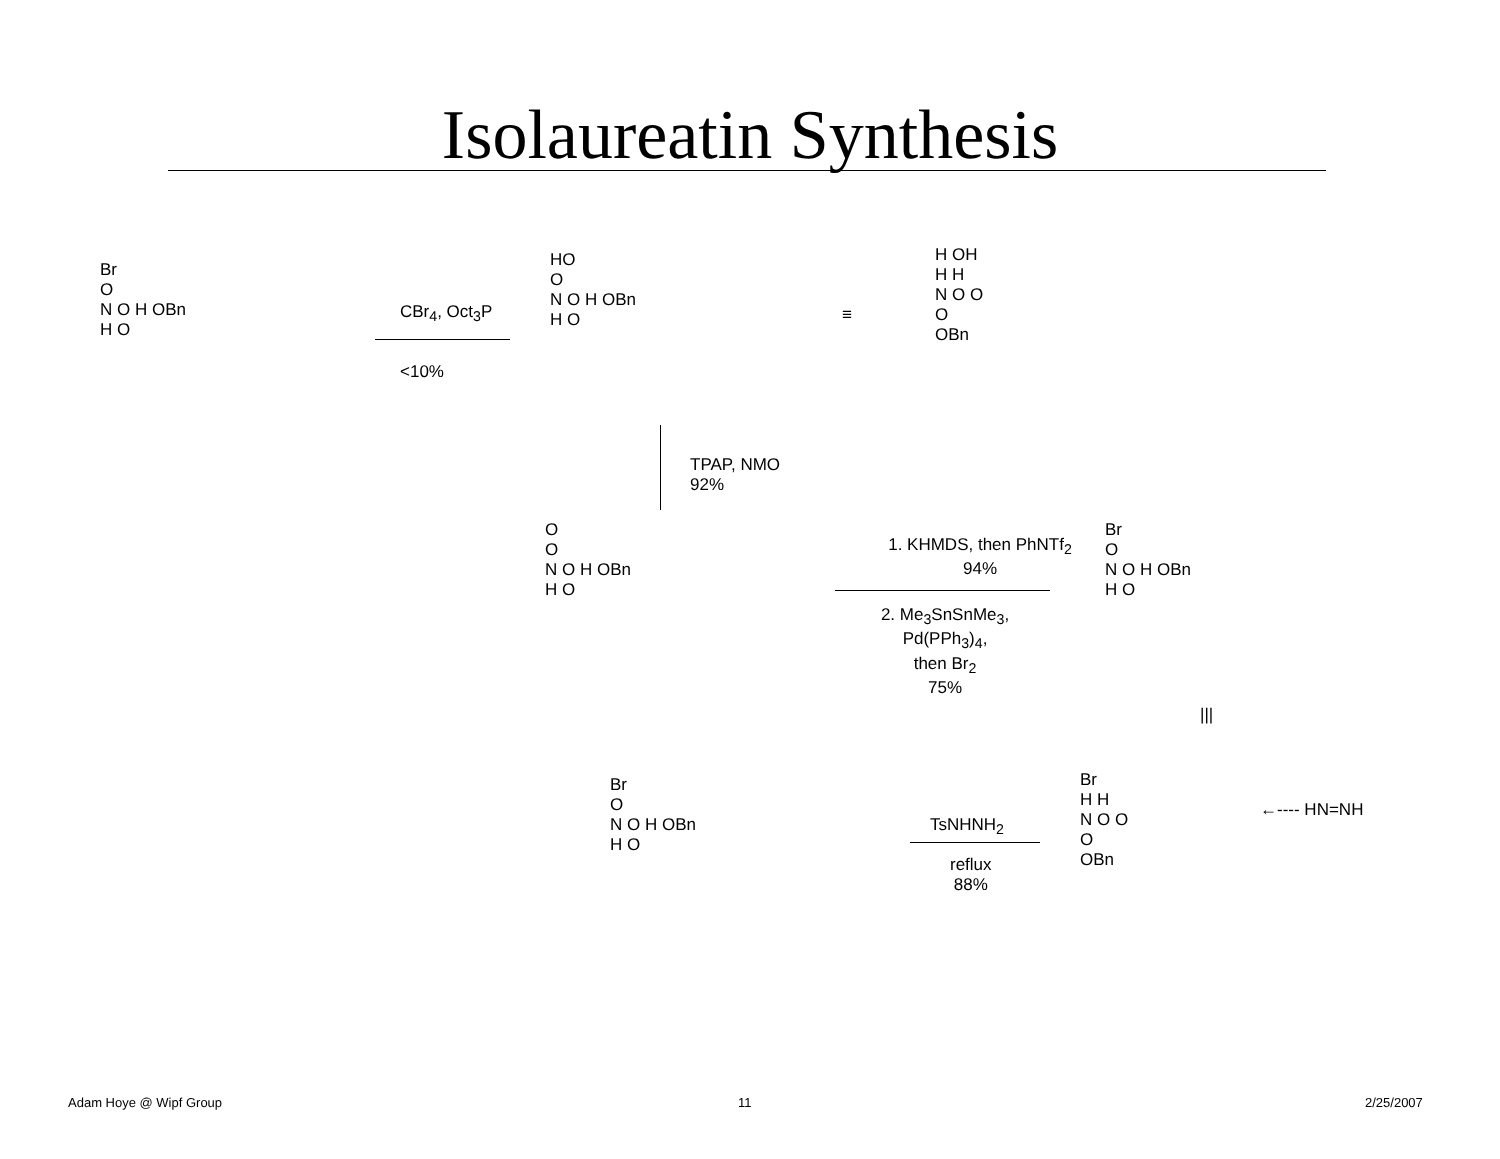Isolaureatin Synthesis
Br
O
N O H OBn
H O
CBr<sub>4</sub>, Oct<sub>3</sub>P
<10%
HO
O
N O H OBn
H O
≡
H OH
H H
N O O
O
OBn
TPAP, NMO
92%
O
O
N O H OBn
H O
1. KHMDS, then PhNTf<sub>2</sub>
94%
2. Me<sub>3</sub>SnSnMe<sub>3</sub>,
Pd(PPh<sub>3</sub>)<sub>4</sub>,
then Br<sub>2</sub>
75%
Br
O
N O H OBn
H O
|||
Br
H H
N O O
O
OBn
←---- HN=NH
TsNHNH<sub>2</sub>
reflux
88%
Br
O
N O H OBn
H O
Adam Hoye @ Wipf Group 11 2/25/2007